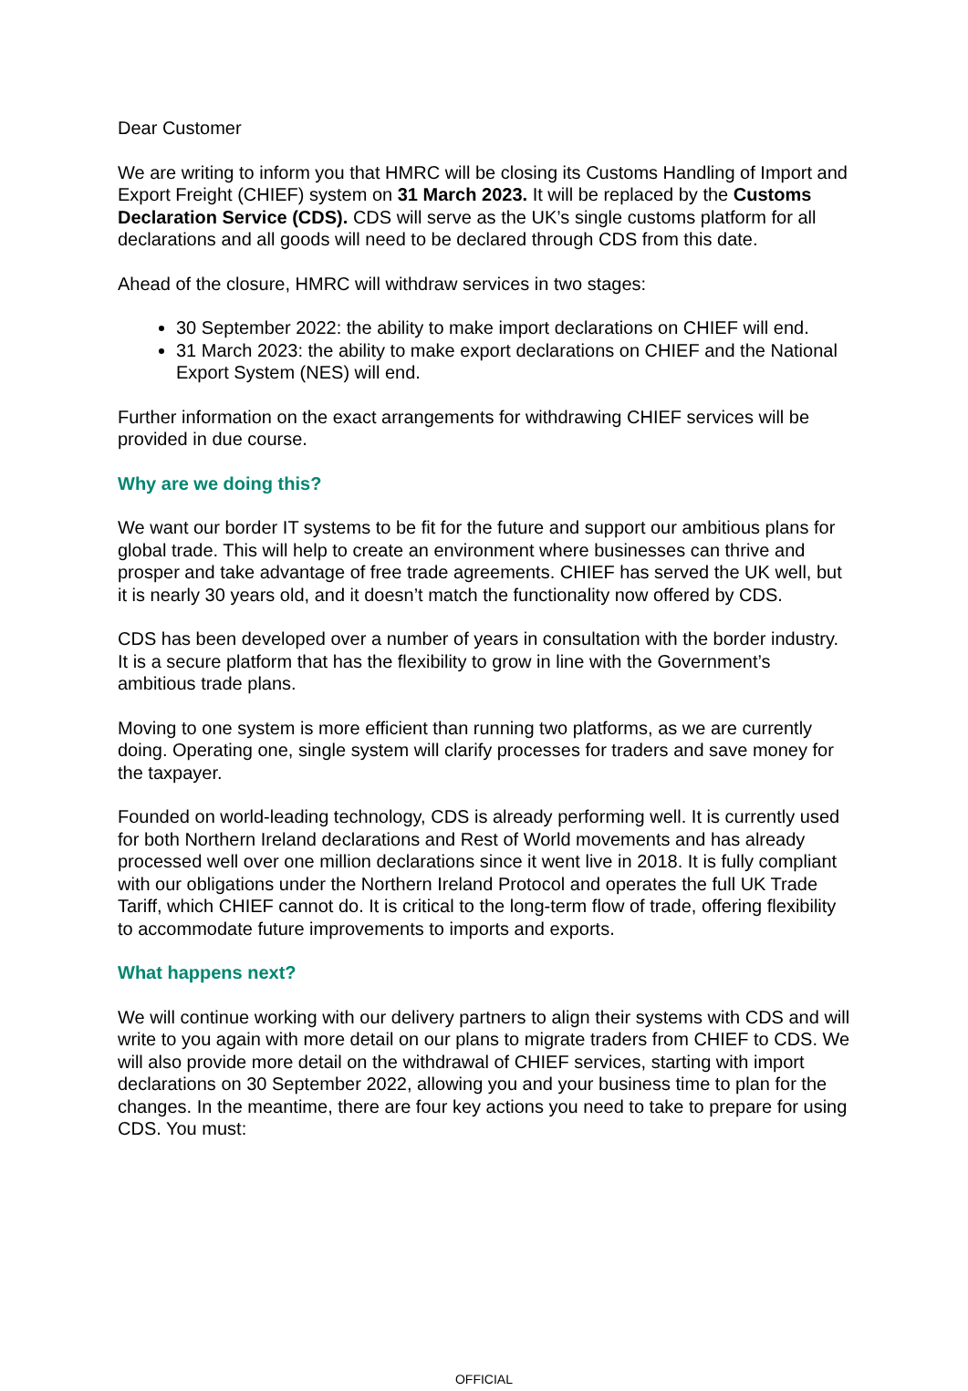Dear Customer
We are writing to inform you that HMRC will be closing its Customs Handling of Import and Export Freight (CHIEF) system on 31 March 2023. It will be replaced by the Customs Declaration Service (CDS). CDS will serve as the UK’s single customs platform for all declarations and all goods will need to be declared through CDS from this date.
Ahead of the closure, HMRC will withdraw services in two stages:
30 September 2022: the ability to make import declarations on CHIEF will end.
31 March 2023: the ability to make export declarations on CHIEF and the National Export System (NES) will end.
Further information on the exact arrangements for withdrawing CHIEF services will be provided in due course.
Why are we doing this?
We want our border IT systems to be fit for the future and support our ambitious plans for global trade. This will help to create an environment where businesses can thrive and prosper and take advantage of free trade agreements. CHIEF has served the UK well, but it is nearly 30 years old, and it doesn’t match the functionality now offered by CDS.
CDS has been developed over a number of years in consultation with the border industry. It is a secure platform that has the flexibility to grow in line with the Government’s ambitious trade plans.
Moving to one system is more efficient than running two platforms, as we are currently doing. Operating one, single system will clarify processes for traders and save money for the taxpayer.
Founded on world-leading technology, CDS is already performing well. It is currently used for both Northern Ireland declarations and Rest of World movements and has already processed well over one million declarations since it went live in 2018. It is fully compliant with our obligations under the Northern Ireland Protocol and operates the full UK Trade Tariff, which CHIEF cannot do. It is critical to the long-term flow of trade, offering flexibility to accommodate future improvements to imports and exports.
What happens next?
We will continue working with our delivery partners to align their systems with CDS and will write to you again with more detail on our plans to migrate traders from CHIEF to CDS. We will also provide more detail on the withdrawal of CHIEF services, starting with import declarations on 30 September 2022, allowing you and your business time to plan for the changes. In the meantime, there are four key actions you need to take to prepare for using CDS. You must:
OFFICIAL